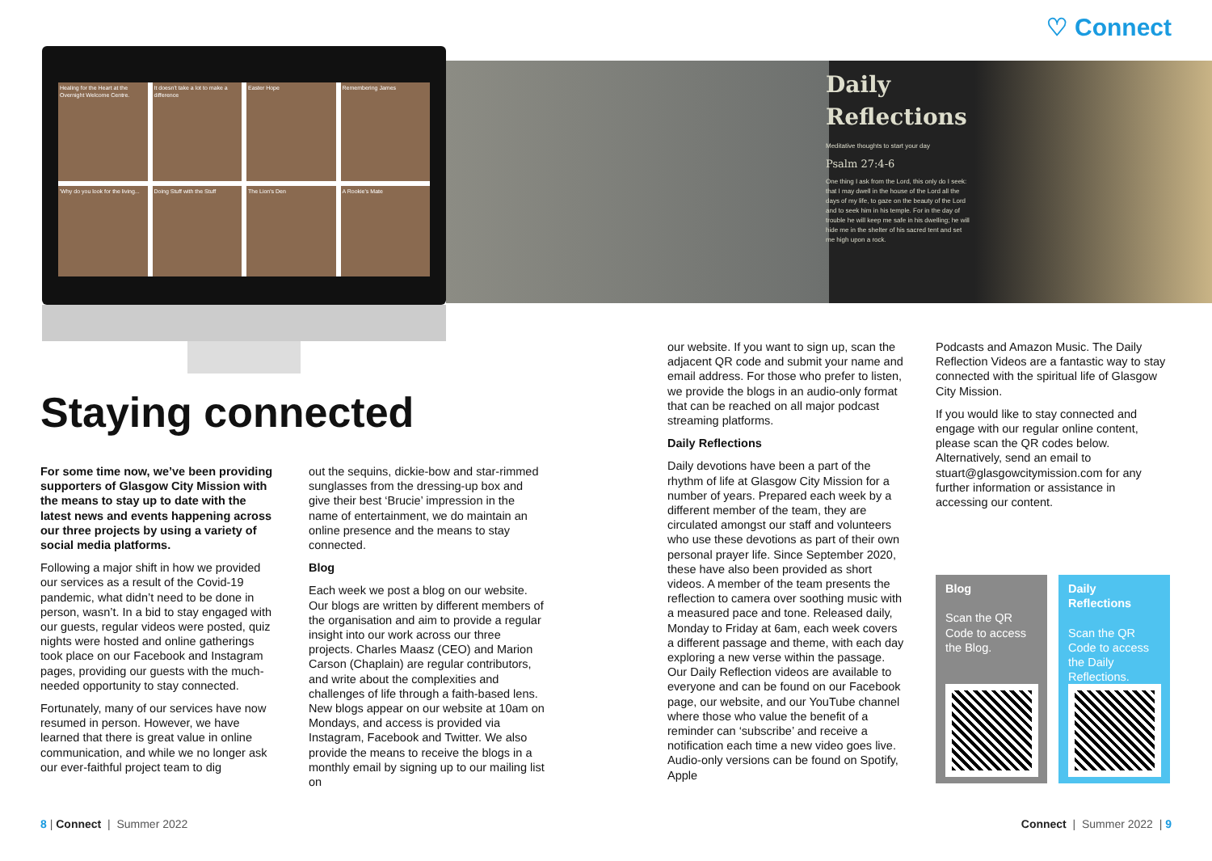♡ Connect
Healing for the Heart at the Overnight Welcome Centre.
It doesn't take a lot to make a difference
Easter Hope
Remembering James
'Why do you look for the living...
Doing Stuff with the Stuff
The Lion's Den
A Rookie's Mate
Daily Reflections
Meditative thoughts to start your day
Psalm 27:4-6
One thing I ask from the Lord, this only do I seek: that I may dwell in the house of the Lord all the days of my life, to gaze on the beauty of the Lord and to seek him in his temple. For in the day of trouble he will keep me safe in his dwelling; he will hide me in the shelter of his sacred tent and set me high upon a rock.
Staying connected
For some time now, we’ve been providing supporters of Glasgow City Mission with the means to stay up to date with the latest news and events happening across our three projects by using a variety of social media platforms.
Following a major shift in how we provided our services as a result of the Covid-19 pandemic, what didn’t need to be done in person, wasn’t. In a bid to stay engaged with our guests, regular videos were posted, quiz nights were hosted and online gatherings took place on our Facebook and Instagram pages, providing our guests with the much-needed opportunity to stay connected.
Fortunately, many of our services have now resumed in person. However, we have learned that there is great value in online communication, and while we no longer ask our ever-faithful project team to dig
out the sequins, dickie-bow and star-rimmed sunglasses from the dressing-up box and give their best ‘Brucie’ impression in the name of entertainment, we do maintain an online presence and the means to stay connected.
Blog
Each week we post a blog on our website. Our blogs are written by different members of the organisation and aim to provide a regular insight into our work across our three projects. Charles Maasz (CEO) and Marion Carson (Chaplain) are regular contributors, and write about the complexities and challenges of life through a faith-based lens. New blogs appear on our website at 10am on Mondays, and access is provided via Instagram, Facebook and Twitter. We also provide the means to receive the blogs in a monthly email by signing up to our mailing list on
our website. If you want to sign up, scan the adjacent QR code and submit your name and email address. For those who prefer to listen, we provide the blogs in an audio-only format that can be reached on all major podcast streaming platforms.
Daily Reflections
Daily devotions have been a part of the rhythm of life at Glasgow City Mission for a number of years. Prepared each week by a different member of the team, they are circulated amongst our staff and volunteers who use these devotions as part of their own personal prayer life. Since September 2020, these have also been provided as short videos. A member of the team presents the reflection to camera over soothing music with a measured pace and tone. Released daily, Monday to Friday at 6am, each week covers a different passage and theme, with each day exploring a new verse within the passage. Our Daily Reflection videos are available to everyone and can be found on our Facebook page, our website, and our YouTube channel where those who value the benefit of a reminder can ‘subscribe’ and receive a notification each time a new video goes live. Audio-only versions can be found on Spotify, Apple
Podcasts and Amazon Music. The Daily Reflection Videos are a fantastic way to stay connected with the spiritual life of Glasgow City Mission.
If you would like to stay connected and engage with our regular online content, please scan the QR codes below. Alternatively, send an email to stuart@glasgowcitymission.com for any further information or assistance in accessing our content.
Blog
Scan the QR Code to access the Blog.
Daily Reflections
Scan the QR Code to access the Daily Reflections.
8 | Connect | Summer 2022 Connect | Summer 2022 | 9